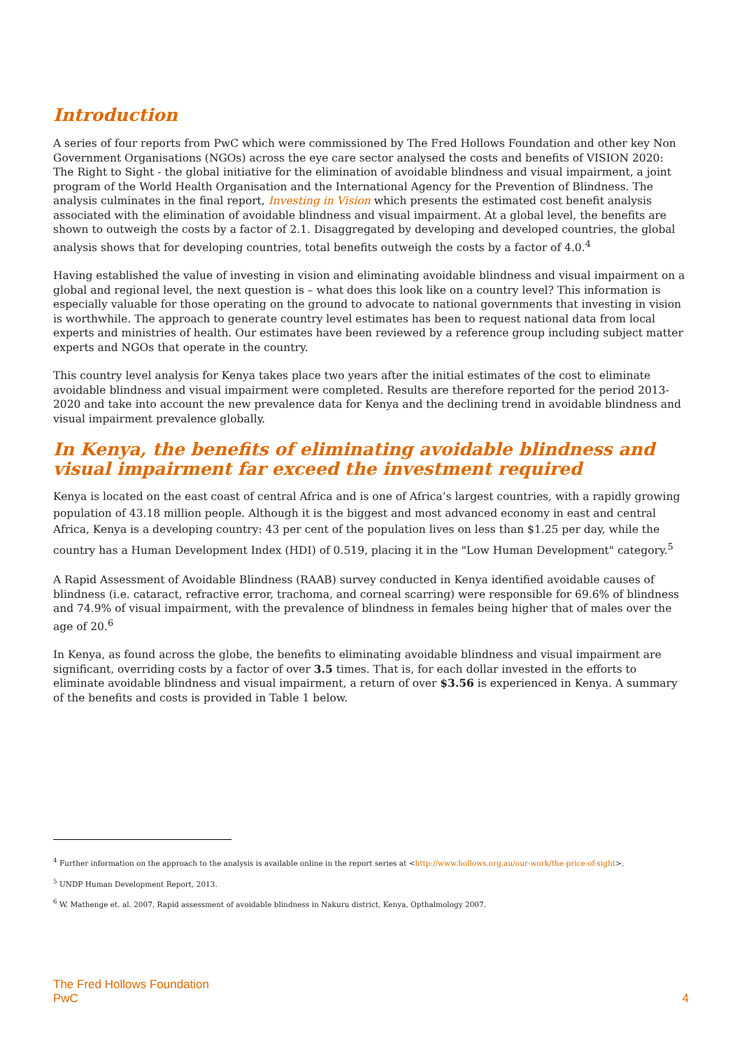Introduction
A series of four reports from PwC which were commissioned by The Fred Hollows Foundation and other key Non Government Organisations (NGOs) across the eye care sector analysed the costs and benefits of VISION 2020: The Right to Sight - the global initiative for the elimination of avoidable blindness and visual impairment, a joint program of the World Health Organisation and the International Agency for the Prevention of Blindness. The analysis culminates in the final report, Investing in Vision which presents the estimated cost benefit analysis associated with the elimination of avoidable blindness and visual impairment. At a global level, the benefits are shown to outweigh the costs by a factor of 2.1. Disaggregated by developing and developed countries, the global analysis shows that for developing countries, total benefits outweigh the costs by a factor of 4.0.<sup>4</sup>
Having established the value of investing in vision and eliminating avoidable blindness and visual impairment on a global and regional level, the next question is – what does this look like on a country level? This information is especially valuable for those operating on the ground to advocate to national governments that investing in vision is worthwhile. The approach to generate country level estimates has been to request national data from local experts and ministries of health. Our estimates have been reviewed by a reference group including subject matter experts and NGOs that operate in the country.
This country level analysis for Kenya takes place two years after the initial estimates of the cost to eliminate avoidable blindness and visual impairment were completed. Results are therefore reported for the period 2013-2020 and take into account the new prevalence data for Kenya and the declining trend in avoidable blindness and visual impairment prevalence globally.
In Kenya, the benefits of eliminating avoidable blindness and visual impairment far exceed the investment required
Kenya is located on the east coast of central Africa and is one of Africa’s largest countries, with a rapidly growing population of 43.18 million people. Although it is the biggest and most advanced economy in east and central Africa, Kenya is a developing country: 43 per cent of the population lives on less than $1.25 per day, while the country has a Human Development Index (HDI) of 0.519, placing it in the "Low Human Development" category.<sup>5</sup>
A Rapid Assessment of Avoidable Blindness (RAAB) survey conducted in Kenya identified avoidable causes of blindness (i.e. cataract, refractive error, trachoma, and corneal scarring) were responsible for 69.6% of blindness and 74.9% of visual impairment, with the prevalence of blindness in females being higher that of males over the age of 20.<sup>6</sup>
In Kenya, as found across the globe, the benefits to eliminating avoidable blindness and visual impairment are significant, overriding costs by a factor of over 3.5 times. That is, for each dollar invested in the efforts to eliminate avoidable blindness and visual impairment, a return of over $3.56 is experienced in Kenya. A summary of the benefits and costs is provided in Table 1 below.
<sup>4</sup> Further information on the approach to the analysis is available online in the report series at <http://www.hollows.org.au/our-work/the-price-of-sight>.
<sup>5</sup> UNDP Human Development Report, 2013.
<sup>6</sup> W. Mathenge et. al. 2007, Rapid assessment of avoidable blindness in Nakuru district, Kenya, Opthalmology 2007.
The Fred Hollows Foundation
PwC
4